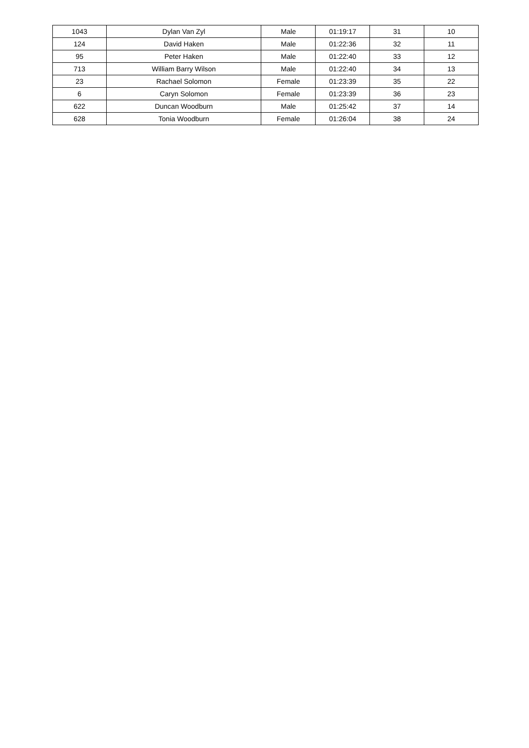| 1043 | Dylan Van Zyl | Male | 01:19:17 | 31 | 10 |
| 124 | David Haken | Male | 01:22:36 | 32 | 11 |
| 95 | Peter Haken | Male | 01:22:40 | 33 | 12 |
| 713 | William Barry Wilson | Male | 01:22:40 | 34 | 13 |
| 23 | Rachael Solomon | Female | 01:23:39 | 35 | 22 |
| 6 | Caryn Solomon | Female | 01:23:39 | 36 | 23 |
| 622 | Duncan Woodburn | Male | 01:25:42 | 37 | 14 |
| 628 | Tonia Woodburn | Female | 01:26:04 | 38 | 24 |